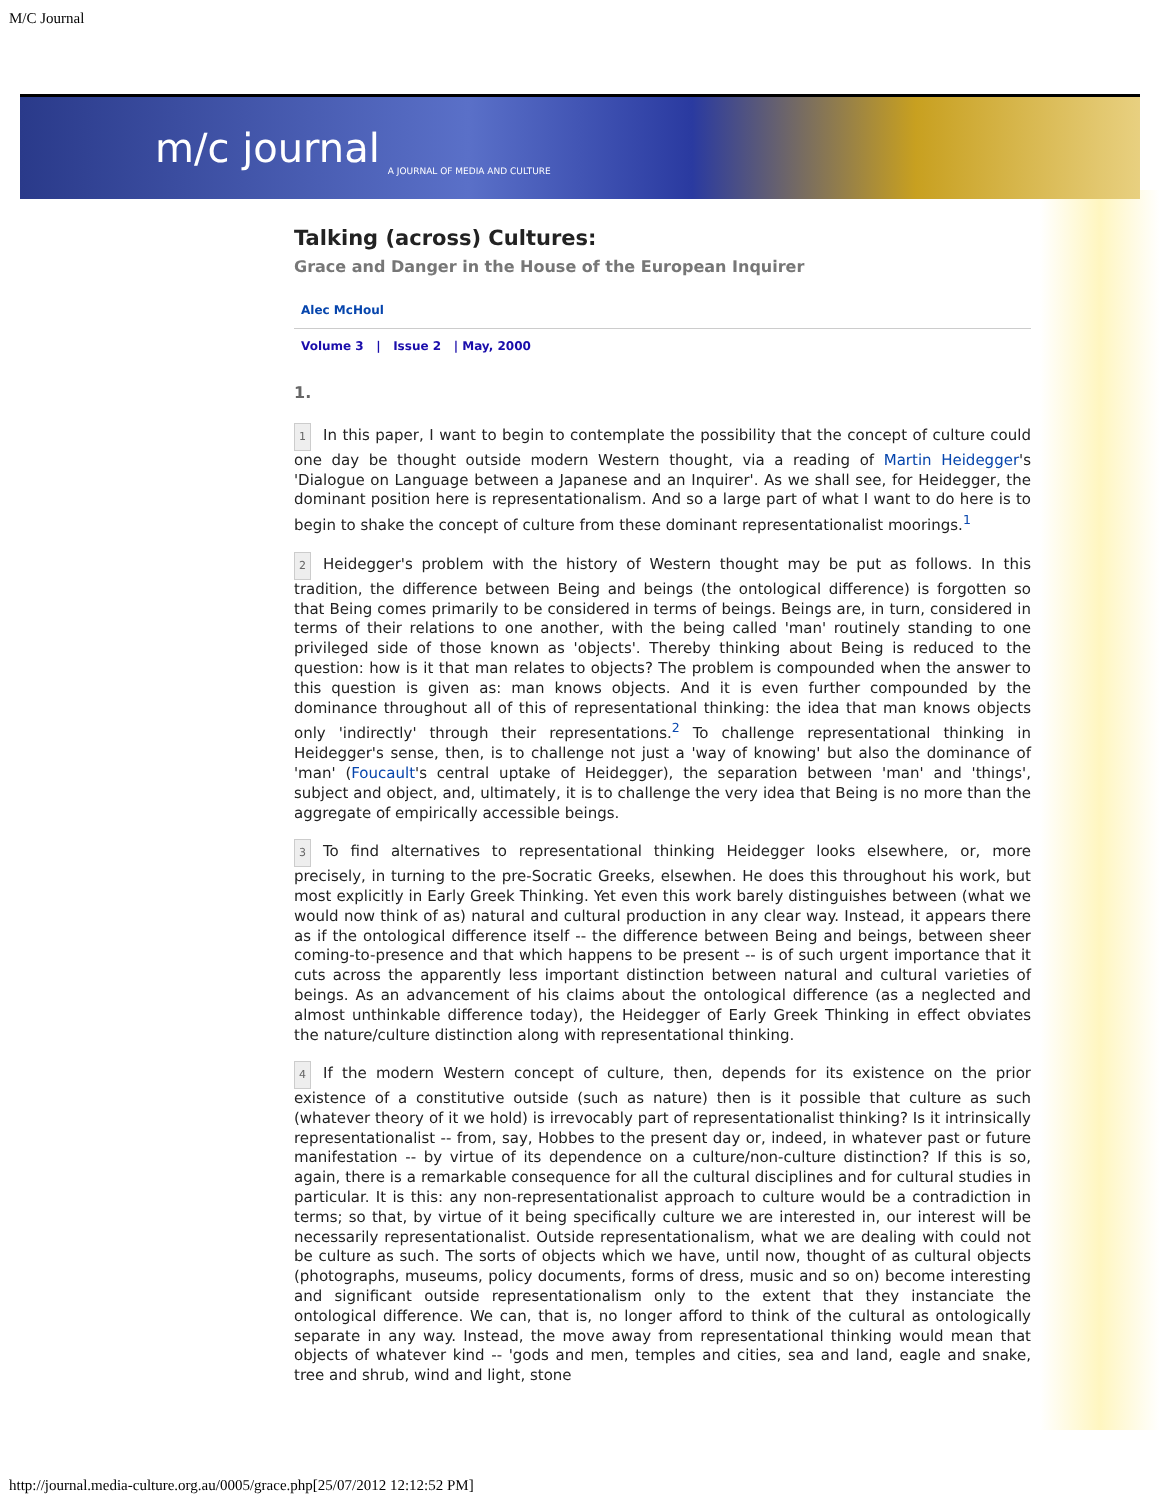M/C Journal
m/c journal A JOURNAL OF MEDIA AND CULTURE
Talking (across) Cultures:
Grace and Danger in the House of the European Inquirer
Alec McHoul
Volume 3 | Issue 2 | May, 2000
1.
1 In this paper, I want to begin to contemplate the possibility that the concept of culture could one day be thought outside modern Western thought, via a reading of Martin Heidegger's 'Dialogue on Language between a Japanese and an Inquirer'. As we shall see, for Heidegger, the dominant position here is representationalism. And so a large part of what I want to do here is to begin to shake the concept of culture from these dominant representationalist moorings.<sup>1</sup>
2 Heidegger's problem with the history of Western thought may be put as follows. In this tradition, the difference between Being and beings (the ontological difference) is forgotten so that Being comes primarily to be considered in terms of beings. Beings are, in turn, considered in terms of their relations to one another, with the being called 'man' routinely standing to one privileged side of those known as 'objects'. Thereby thinking about Being is reduced to the question: how is it that man relates to objects? The problem is compounded when the answer to this question is given as: man knows objects. And it is even further compounded by the dominance throughout all of this of representational thinking: the idea that man knows objects only 'indirectly' through their representations.<sup>2</sup> To challenge representational thinking in Heidegger's sense, then, is to challenge not just a 'way of knowing' but also the dominance of 'man' (Foucault's central uptake of Heidegger), the separation between 'man' and 'things', subject and object, and, ultimately, it is to challenge the very idea that Being is no more than the aggregate of empirically accessible beings.
3 To find alternatives to representational thinking Heidegger looks elsewhere, or, more precisely, in turning to the pre-Socratic Greeks, elsewhen. He does this throughout his work, but most explicitly in Early Greek Thinking. Yet even this work barely distinguishes between (what we would now think of as) natural and cultural production in any clear way. Instead, it appears there as if the ontological difference itself -- the difference between Being and beings, between sheer coming-to-presence and that which happens to be present -- is of such urgent importance that it cuts across the apparently less important distinction between natural and cultural varieties of beings. As an advancement of his claims about the ontological difference (as a neglected and almost unthinkable difference today), the Heidegger of Early Greek Thinking in effect obviates the nature/culture distinction along with representational thinking.
4 If the modern Western concept of culture, then, depends for its existence on the prior existence of a constitutive outside (such as nature) then is it possible that culture as such (whatever theory of it we hold) is irrevocably part of representationalist thinking? Is it intrinsically representationalist -- from, say, Hobbes to the present day or, indeed, in whatever past or future manifestation -- by virtue of its dependence on a culture/non-culture distinction? If this is so, again, there is a remarkable consequence for all the cultural disciplines and for cultural studies in particular. It is this: any non-representationalist approach to culture would be a contradiction in terms; so that, by virtue of it being specifically culture we are interested in, our interest will be necessarily representationalist. Outside representationalism, what we are dealing with could not be culture as such. The sorts of objects which we have, until now, thought of as cultural objects (photographs, museums, policy documents, forms of dress, music and so on) become interesting and significant outside representationalism only to the extent that they instanciate the ontological difference. We can, that is, no longer afford to think of the cultural as ontologically separate in any way. Instead, the move away from representational thinking would mean that objects of whatever kind -- 'gods and men, temples and cities, sea and land, eagle and snake, tree and shrub, wind and light, stone
http://journal.media-culture.org.au/0005/grace.php[25/07/2012 12:12:52 PM]